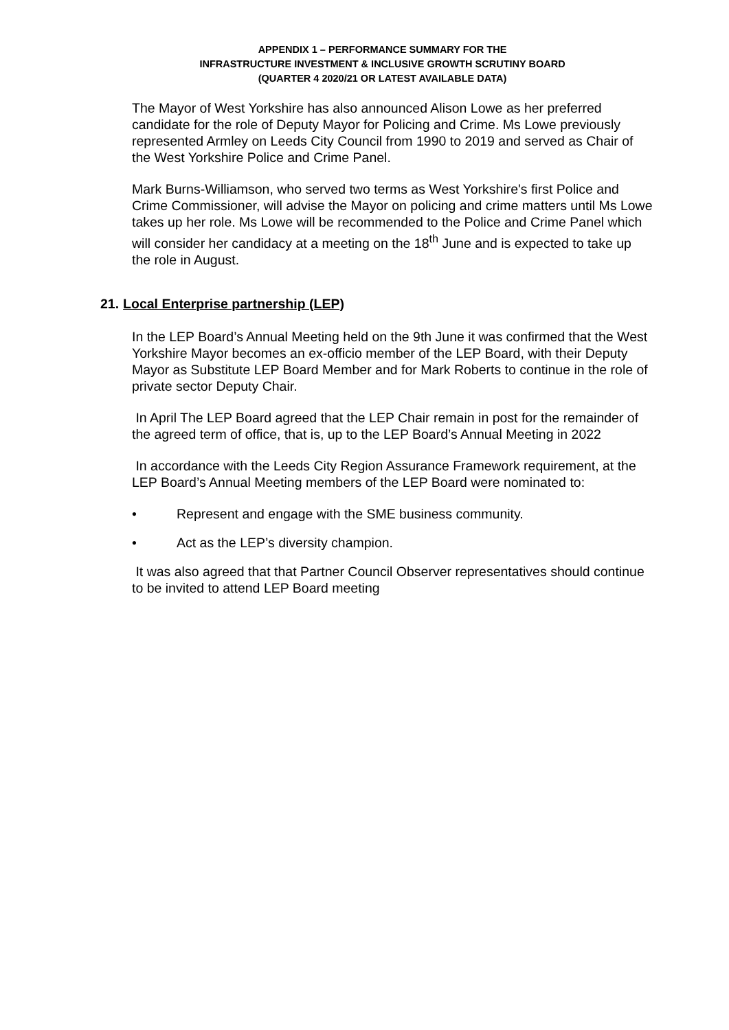APPENDIX 1 – PERFORMANCE SUMMARY FOR THE
INFRASTRUCTURE INVESTMENT & INCLUSIVE GROWTH SCRUTINY BOARD
(QUARTER 4 2020/21 OR LATEST AVAILABLE DATA)
The Mayor of West Yorkshire has also announced Alison Lowe as her preferred candidate for the role of Deputy Mayor for Policing and Crime. Ms Lowe previously represented Armley on Leeds City Council from 1990 to 2019 and served as Chair of the West Yorkshire Police and Crime Panel.
Mark Burns-Williamson, who served two terms as West Yorkshire's first Police and Crime Commissioner, will advise the Mayor on policing and crime matters until Ms Lowe takes up her role. Ms Lowe will be recommended to the Police and Crime Panel which will consider her candidacy at a meeting on the 18<sup>th</sup> June and is expected to take up the role in August.
21. Local Enterprise partnership (LEP)
In the LEP Board’s Annual Meeting held on the 9th June it was confirmed that the West Yorkshire Mayor becomes an ex-officio member of the LEP Board, with their Deputy Mayor as Substitute LEP Board Member and for Mark Roberts to continue in the role of private sector Deputy Chair.
In April The LEP Board agreed that the LEP Chair remain in post for the remainder of the agreed term of office, that is, up to the LEP Board’s Annual Meeting in 2022
In accordance with the Leeds City Region Assurance Framework requirement, at the LEP Board’s Annual Meeting members of the LEP Board were nominated to:
• Represent and engage with the SME business community.
• Act as the LEP’s diversity champion.
It was also agreed that that Partner Council Observer representatives should continue to be invited to attend LEP Board meeting